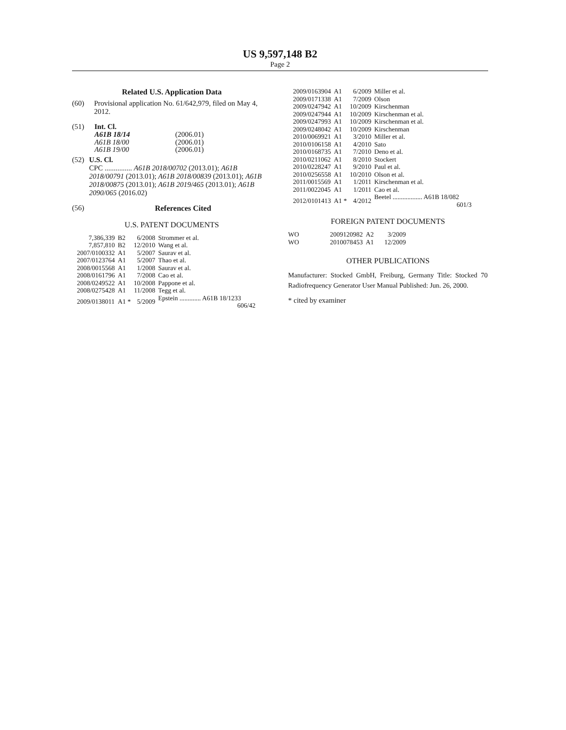US 9,597,148 B2
Page 2
Related U.S. Application Data
(60) Provisional application No. 61/642,979, filed on May 4, 2012.
(51) Int. Cl.
| A61B 18/14 | (2006.01) |
| A61B 18/00 | (2006.01) |
| A61B 19/00 | (2006.01) |
(52) U.S. Cl.
CPC ............... A61B 2018/00702 (2013.01); A61B 2018/00791 (2013.01); A61B 2018/00839 (2013.01); A61B 2018/00875 (2013.01); A61B 2019/465 (2013.01); A61B 2090/065 (2016.02)
(56) References Cited
U.S. PATENT DOCUMENTS
| 7,386,339 | B2 | 6/2008 | Strommer et al. |
| 7,857,810 | B2 | 12/2010 | Wang et al. |
| 2007/0100332 | A1 | 5/2007 | Saurav et al. |
| 2007/0123764 | A1 | 5/2007 | Thao et al. |
| 2008/0015568 | A1 | 1/2008 | Saurav et al. |
| 2008/0161796 | A1 | 7/2008 | Cao et al. |
| 2008/0249522 | A1 | 10/2008 | Pappone et al. |
| 2008/0275428 | A1 | 11/2008 | Tegg et al. |
| 2009/0138011 | A1 * | 5/2009 | Epstein ............. A61B 18/1233 606/42 |
| 2009/0163904 | A1 | 6/2009 | Miller et al. |
| 2009/0171338 | A1 | 7/2009 | Olson |
| 2009/0247942 | A1 | 10/2009 | Kirschenman |
| 2009/0247944 | A1 | 10/2009 | Kirschenman et al. |
| 2009/0247993 | A1 | 10/2009 | Kirschenman et al. |
| 2009/0248042 | A1 | 10/2009 | Kirschenman |
| 2010/0069921 | A1 | 3/2010 | Miller et al. |
| 2010/0106158 | A1 | 4/2010 | Sato |
| 2010/0168735 | A1 | 7/2010 | Deno et al. |
| 2010/0211062 | A1 | 8/2010 | Stockert |
| 2010/0228247 | A1 | 9/2010 | Paul et al. |
| 2010/0256558 | A1 | 10/2010 | Olson et al. |
| 2011/0015569 | A1 | 1/2011 | Kirschenman et al. |
| 2011/0022045 | A1 | 1/2011 | Cao et al. |
| 2012/0101413 | A1 * | 4/2012 | Beetel .................. A61B 18/082 601/3 |
FOREIGN PATENT DOCUMENTS
| WO | 2009120982 | A2 | 3/2009 |
| WO | 2010078453 | A1 | 12/2009 |
OTHER PUBLICATIONS
Manufacturer: Stocked GmbH, Freiburg, Germany Title: Stocked 70 Radiofrequency Generator User Manual Published: Jun. 26, 2000.
* cited by examiner